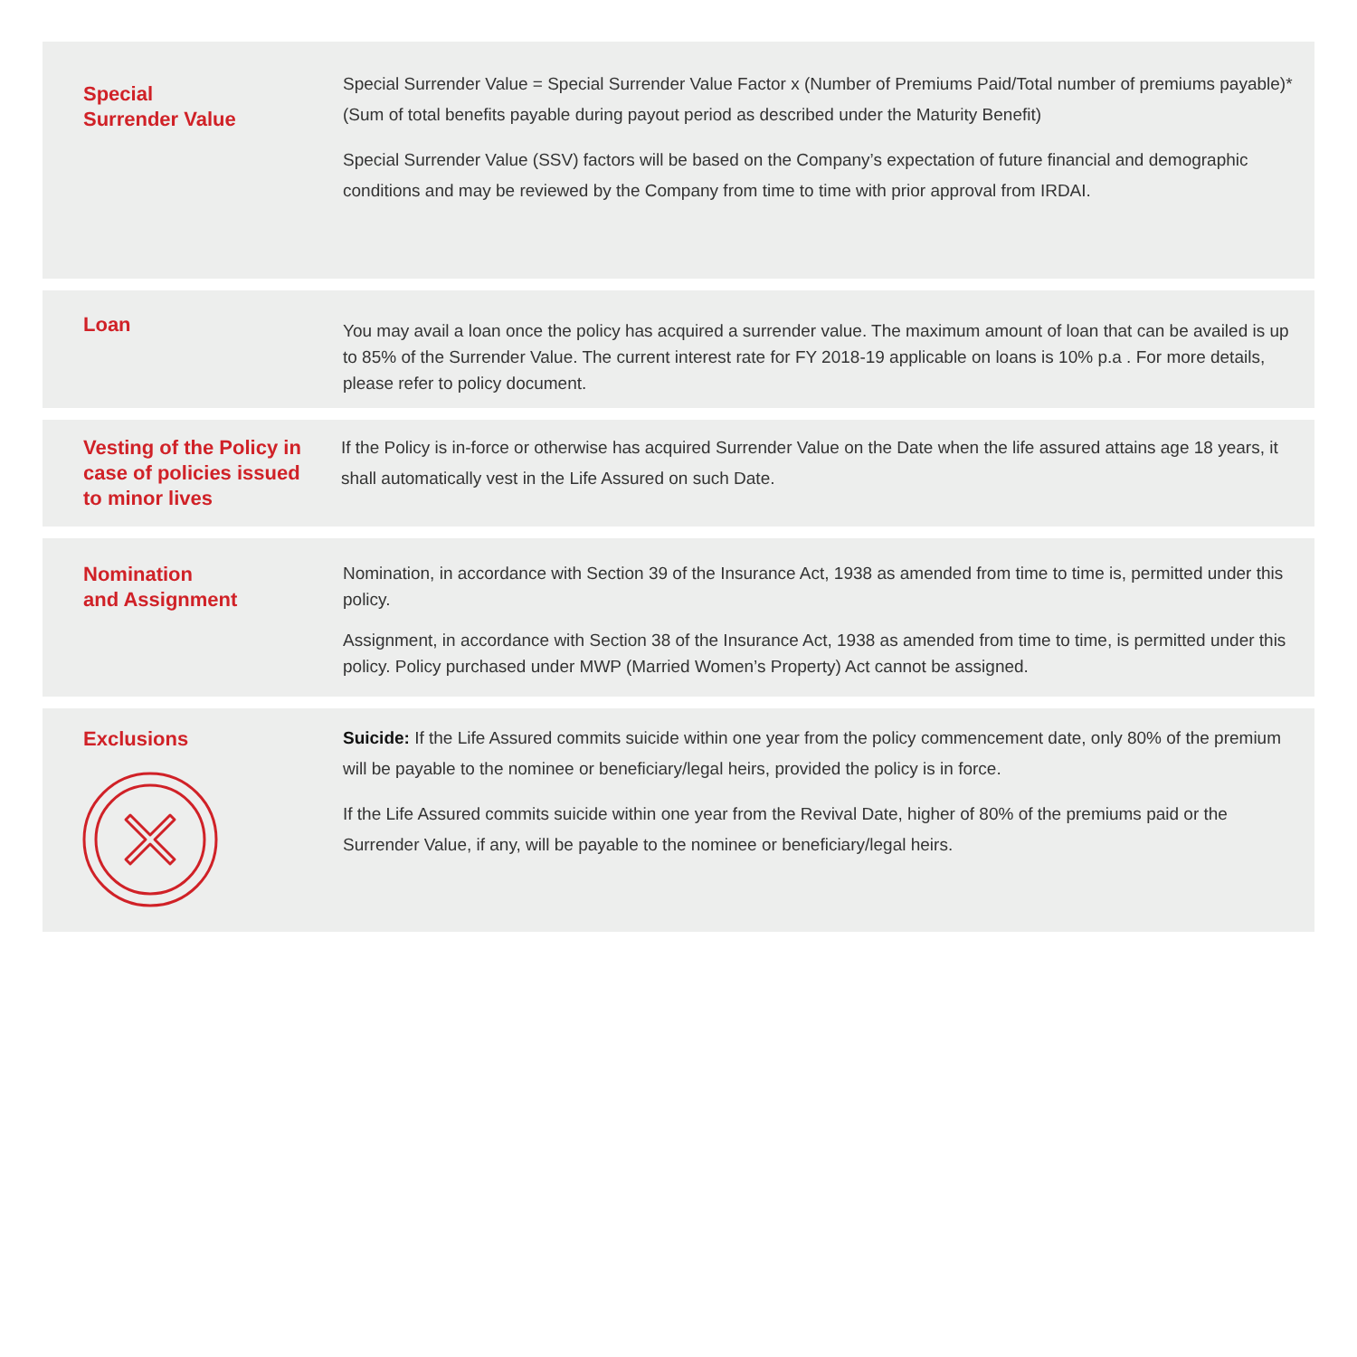Special
Surrender Value
Special Surrender Value = Special Surrender Value Factor x (Number of Premiums Paid/Total number of premiums payable)* (Sum of total benefits payable during payout period as described under the Maturity Benefit)
Special Surrender Value (SSV) factors will be based on the Company’s expectation of future financial and demographic conditions and may be reviewed by the Company from time to time with prior approval from IRDAI.
Loan
You may avail a loan once the policy has acquired a surrender value. The maximum amount of loan that can be availed is up to 85% of the Surrender Value. The current interest rate for FY 2018-19 applicable on loans is 10% p.a . For more details, please refer to policy document.
Vesting of the Policy in case of policies issued to minor lives
If the Policy is in-force or otherwise has acquired Surrender Value on the Date when the life assured attains age 18 years, it shall automatically vest in the Life Assured on such Date.
Nomination
and Assignment
Nomination, in accordance with Section 39 of the Insurance Act, 1938 as amended from time to time is, permitted under this policy.
Assignment, in accordance with Section 38 of the Insurance Act, 1938 as amended from time to time, is permitted under this policy. Policy purchased under MWP (Married Women’s Property) Act cannot be assigned.
Exclusions
Suicide: If the Life Assured commits suicide within one year from the policy commencement date, only 80% of the premium will be payable to the nominee or beneficiary/legal heirs, provided the policy is in force.
If the Life Assured commits suicide within one year from the Revival Date, higher of 80% of the premiums paid or the Surrender Value, if any, will be payable to the nominee or beneficiary/legal heirs.